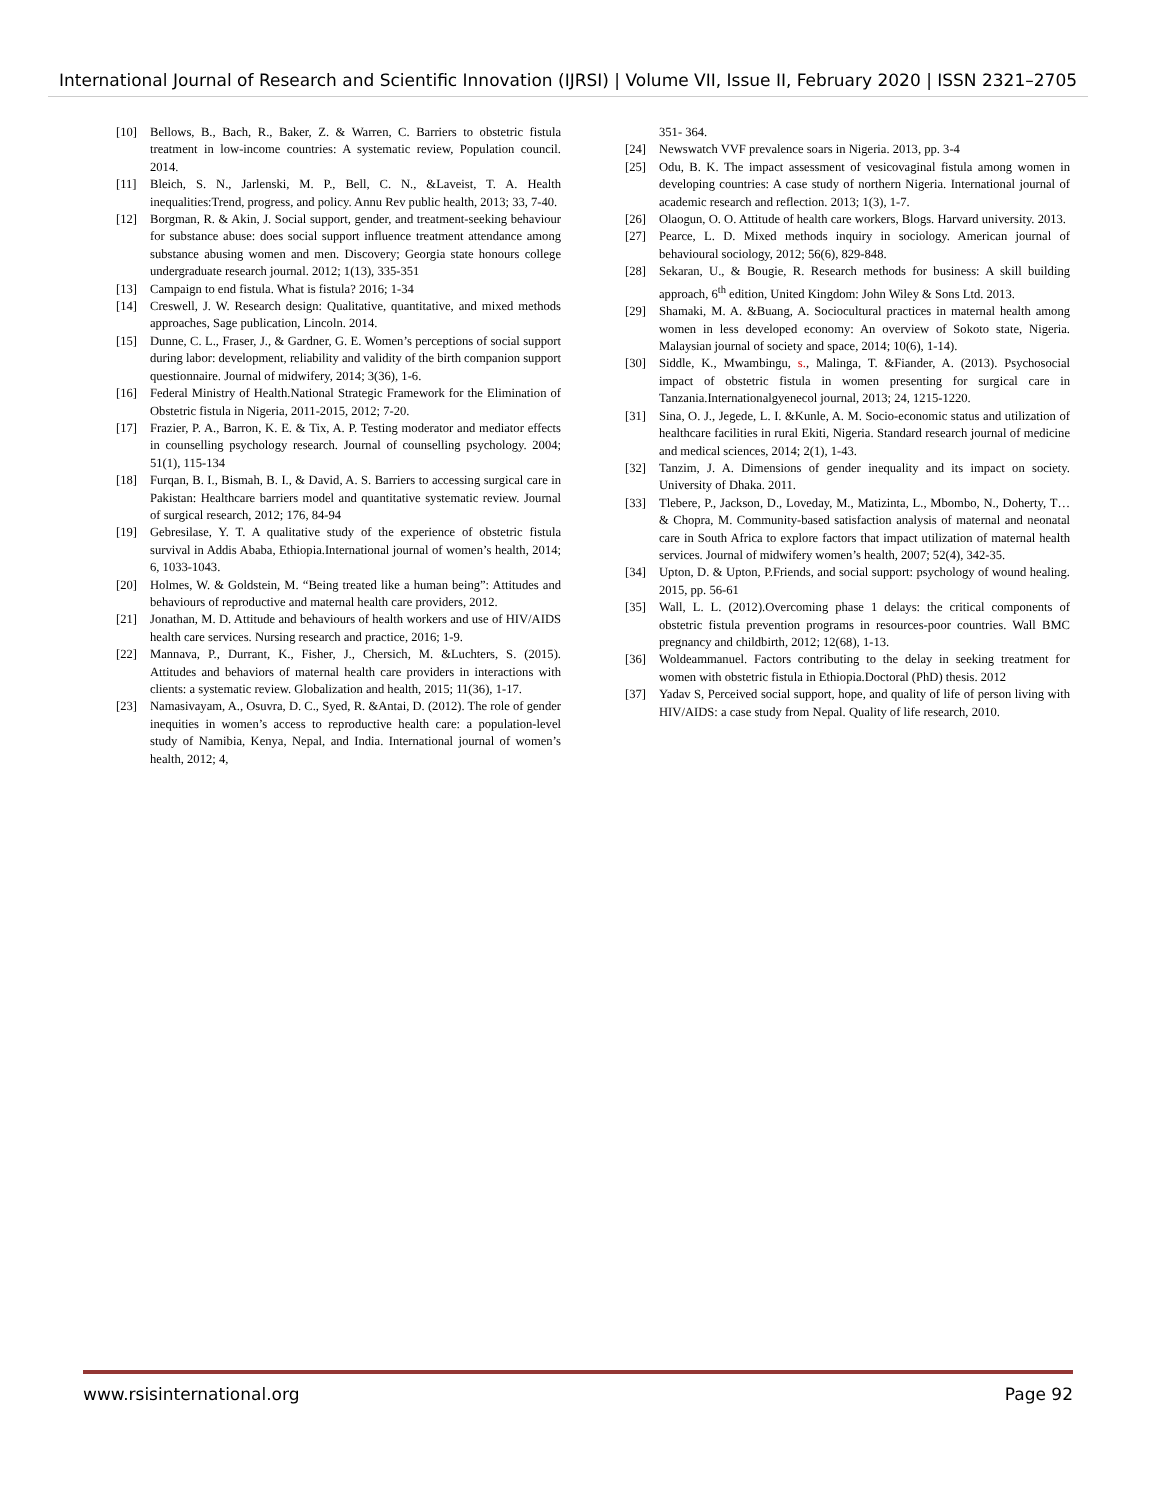International Journal of Research and Scientific Innovation (IJRSI) | Volume VII, Issue II, February 2020 | ISSN 2321–2705
[10] Bellows, B., Bach, R., Baker, Z. & Warren, C. Barriers to obstetric fistula treatment in low-income countries: A systematic review, Population council. 2014.
[11] Bleich, S. N., Jarlenski, M. P., Bell, C. N., &Laveist, T. A. Health inequalities:Trend, progress, and policy. Annu Rev public health, 2013; 33, 7-40.
[12] Borgman, R. & Akin, J. Social support, gender, and treatment-seeking behaviour for substance abuse: does social support influence treatment attendance among substance abusing women and men. Discovery; Georgia state honours college undergraduate research journal. 2012; 1(13), 335-351
[13] Campaign to end fistula. What is fistula? 2016; 1-34
[14] Creswell, J. W. Research design: Qualitative, quantitative, and mixed methods approaches, Sage publication, Lincoln. 2014.
[15] Dunne, C. L., Fraser, J., & Gardner, G. E. Women’s perceptions of social support during labor: development, reliability and validity of the birth companion support questionnaire. Journal of midwifery, 2014; 3(36), 1-6.
[16] Federal Ministry of Health.National Strategic Framework for the Elimination of Obstetric fistula in Nigeria, 2011-2015, 2012; 7-20.
[17] Frazier, P. A., Barron, K. E. & Tix, A. P. Testing moderator and mediator effects in counselling psychology research. Journal of counselling psychology. 2004; 51(1), 115-134
[18] Furqan, B. I., Bismah, B. I., & David, A. S. Barriers to accessing surgical care in Pakistan: Healthcare barriers model and quantitative systematic review. Journal of surgical research, 2012; 176, 84-94
[19] Gebresilase, Y. T. A qualitative study of the experience of obstetric fistula survival in Addis Ababa, Ethiopia.International journal of women’s health, 2014; 6, 1033-1043.
[20] Holmes, W. & Goldstein, M. “Being treated like a human being”: Attitudes and behaviours of reproductive and maternal health care providers, 2012.
[21] Jonathan, M. D. Attitude and behaviours of health workers and use of HIV/AIDS health care services. Nursing research and practice, 2016; 1-9.
[22] Mannava, P., Durrant, K., Fisher, J., Chersich, M. &Luchters, S. (2015). Attitudes and behaviors of maternal health care providers in interactions with clients: a systematic review. Globalization and health, 2015; 11(36), 1-17.
[23] Namasivayam, A., Osuvra, D. C., Syed, R. &Antai, D. (2012). The role of gender inequities in women’s access to reproductive health care: a population-level study of Namibia, Kenya, Nepal, and India. International journal of women’s health, 2012; 4,
351- 364.
[24] Newswatch VVF prevalence soars in Nigeria. 2013, pp. 3-4
[25] Odu, B. K. The impact assessment of vesicovaginal fistula among women in developing countries: A case study of northern Nigeria. International journal of academic research and reflection. 2013; 1(3), 1-7.
[26] Olaogun, O. O. Attitude of health care workers, Blogs. Harvard university. 2013.
[27] Pearce, L. D. Mixed methods inquiry in sociology. American journal of behavioural sociology, 2012; 56(6), 829-848.
[28] Sekaran, U., & Bougie, R. Research methods for business: A skill building approach, 6<sup>th</sup> edition, United Kingdom: John Wiley & Sons Ltd. 2013.
[29] Shamaki, M. A. &Buang, A. Sociocultural practices in maternal health among women in less developed economy: An overview of Sokoto state, Nigeria. Malaysian journal of society and space, 2014; 10(6), 1-14).
[30] Siddle, K., Mwambingu, s., Malinga, T. &Fiander, A. (2013). Psychosocial impact of obstetric fistula in women presenting for surgical care in Tanzania.Internationalgyenecol journal, 2013; 24, 1215-1220.
[31] Sina, O. J., Jegede, L. I. &Kunle, A. M. Socio-economic status and utilization of healthcare facilities in rural Ekiti, Nigeria. Standard research journal of medicine and medical sciences, 2014; 2(1), 1-43.
[32] Tanzim, J. A. Dimensions of gender inequality and its impact on society. University of Dhaka. 2011.
[33] Tlebere, P., Jackson, D., Loveday, M., Matizinta, L., Mbombo, N., Doherty, T…& Chopra, M. Community-based satisfaction analysis of maternal and neonatal care in South Africa to explore factors that impact utilization of maternal health services. Journal of midwifery women’s health, 2007; 52(4), 342-35.
[34] Upton, D. & Upton, P.Friends, and social support: psychology of wound healing. 2015, pp. 56-61
[35] Wall, L. L. (2012).Overcoming phase 1 delays: the critical components of obstetric fistula prevention programs in resources-poor countries. Wall BMC pregnancy and childbirth, 2012; 12(68), 1-13.
[36] Woldeammanuel. Factors contributing to the delay in seeking treatment for women with obstetric fistula in Ethiopia.Doctoral (PhD) thesis. 2012
[37] Yadav S, Perceived social support, hope, and quality of life of person living with HIV/AIDS: a case study from Nepal. Quality of life research, 2010.
www.rsisinternational.org Page 92